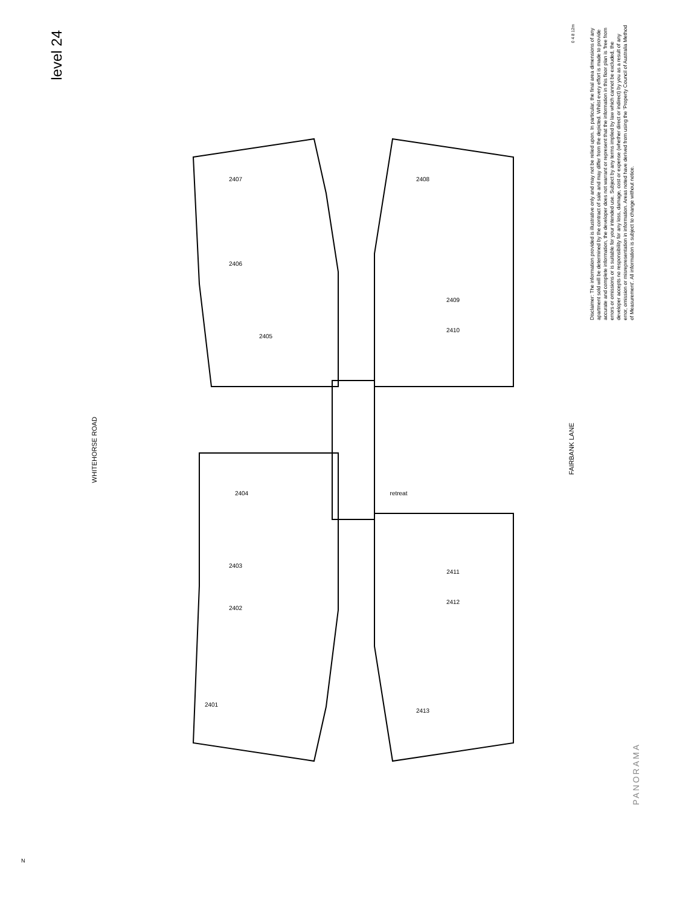level 24
WHITEHORSE ROAD
FAIRBANK LANE
Disclaimer: The information provided is illustrative only and may not be relied upon. In particular, the final area dimensions of any apartment sold will be determined by the contract of sale and may differ from the depicted. Whilst every effort is made to provide accurate and complete information, the developer does not warrant or represent that the information in this floor plan is 'free from errors or omissions or is suitable for your intended use. Subject by any terms implied by law which cannot be excluded, the developer accepts no responsibility for any loss, damage, cost or expense (whether direct or indirect) by you as a result of any error, omission or misrepresentation in information. Areas noted have derived from using the 'Property Council of Australia Method of Measurement'. All information is subject to change without notice.
0 4 8 12m
PANORAMA
N
2407
2406
2405
2404
2403
2402
2401
2408
2409
2410
retreat
2411
2412
2413